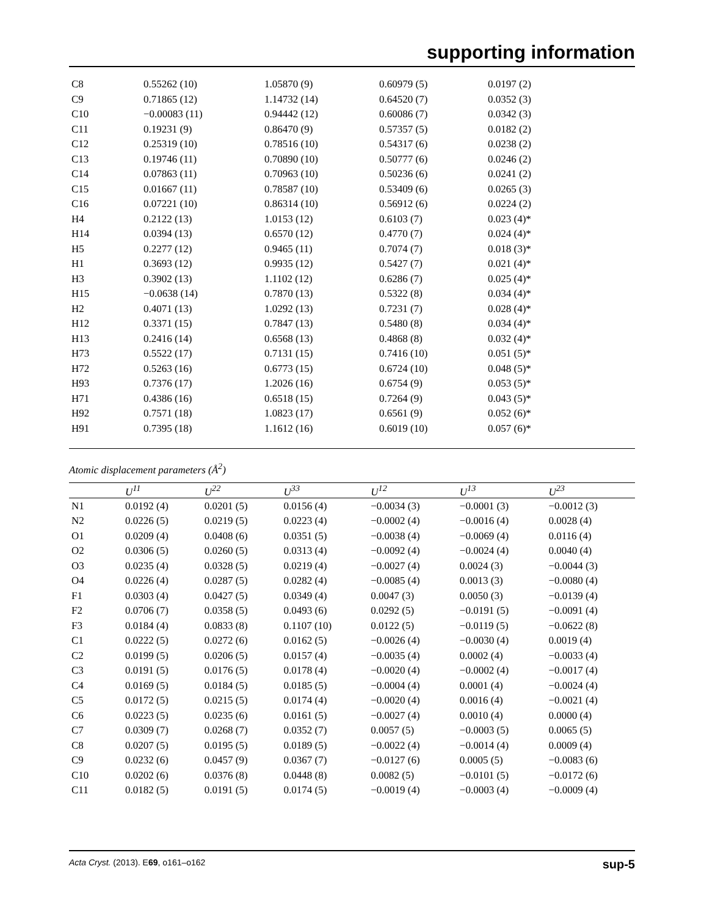supporting information
| C8 | 0.55262 (10) | 1.05870 (9) | 0.60979 (5) | 0.0197 (2) |
| C9 | 0.71865 (12) | 1.14732 (14) | 0.64520 (7) | 0.0352 (3) |
| C10 | −0.00083 (11) | 0.94442 (12) | 0.60086 (7) | 0.0342 (3) |
| C11 | 0.19231 (9) | 0.86470 (9) | 0.57357 (5) | 0.0182 (2) |
| C12 | 0.25319 (10) | 0.78516 (10) | 0.54317 (6) | 0.0238 (2) |
| C13 | 0.19746 (11) | 0.70890 (10) | 0.50777 (6) | 0.0246 (2) |
| C14 | 0.07863 (11) | 0.70963 (10) | 0.50236 (6) | 0.0241 (2) |
| C15 | 0.01667 (11) | 0.78587 (10) | 0.53409 (6) | 0.0265 (3) |
| C16 | 0.07221 (10) | 0.86314 (10) | 0.56912 (6) | 0.0224 (2) |
| H4 | 0.2122 (13) | 1.0153 (12) | 0.6103 (7) | 0.023 (4)* |
| H14 | 0.0394 (13) | 0.6570 (12) | 0.4770 (7) | 0.024 (4)* |
| H5 | 0.2277 (12) | 0.9465 (11) | 0.7074 (7) | 0.018 (3)* |
| H1 | 0.3693 (12) | 0.9935 (12) | 0.5427 (7) | 0.021 (4)* |
| H3 | 0.3902 (13) | 1.1102 (12) | 0.6286 (7) | 0.025 (4)* |
| H15 | −0.0638 (14) | 0.7870 (13) | 0.5322 (8) | 0.034 (4)* |
| H2 | 0.4071 (13) | 1.0292 (13) | 0.7231 (7) | 0.028 (4)* |
| H12 | 0.3371 (15) | 0.7847 (13) | 0.5480 (8) | 0.034 (4)* |
| H13 | 0.2416 (14) | 0.6568 (13) | 0.4868 (8) | 0.032 (4)* |
| H73 | 0.5522 (17) | 0.7131 (15) | 0.7416 (10) | 0.051 (5)* |
| H72 | 0.5263 (16) | 0.6773 (15) | 0.6724 (10) | 0.048 (5)* |
| H93 | 0.7376 (17) | 1.2026 (16) | 0.6754 (9) | 0.053 (5)* |
| H71 | 0.4386 (16) | 0.6518 (15) | 0.7264 (9) | 0.043 (5)* |
| H92 | 0.7571 (18) | 1.0823 (17) | 0.6561 (9) | 0.052 (6)* |
| H91 | 0.7395 (18) | 1.1612 (16) | 0.6019 (10) | 0.057 (6)* |
Atomic displacement parameters (Å<sup>2</sup>)
| | U<sup>11</sup> | U<sup>22</sup> | U<sup>33</sup> | U<sup>12</sup> | U<sup>13</sup> | U<sup>23</sup> |
| --- | --- | --- | --- | --- | --- | --- |
| N1 | 0.0192 (4) | 0.0201 (5) | 0.0156 (4) | −0.0034 (3) | −0.0001 (3) | −0.0012 (3) |
| N2 | 0.0226 (5) | 0.0219 (5) | 0.0223 (4) | −0.0002 (4) | −0.0016 (4) | 0.0028 (4) |
| O1 | 0.0209 (4) | 0.0408 (6) | 0.0351 (5) | −0.0038 (4) | −0.0069 (4) | 0.0116 (4) |
| O2 | 0.0306 (5) | 0.0260 (5) | 0.0313 (4) | −0.0092 (4) | −0.0024 (4) | 0.0040 (4) |
| O3 | 0.0235 (4) | 0.0328 (5) | 0.0219 (4) | −0.0027 (4) | 0.0024 (3) | −0.0044 (3) |
| O4 | 0.0226 (4) | 0.0287 (5) | 0.0282 (4) | −0.0085 (4) | 0.0013 (3) | −0.0080 (4) |
| F1 | 0.0303 (4) | 0.0427 (5) | 0.0349 (4) | 0.0047 (3) | 0.0050 (3) | −0.0139 (4) |
| F2 | 0.0706 (7) | 0.0358 (5) | 0.0493 (6) | 0.0292 (5) | −0.0191 (5) | −0.0091 (4) |
| F3 | 0.0184 (4) | 0.0833 (8) | 0.1107 (10) | 0.0122 (5) | −0.0119 (5) | −0.0622 (8) |
| C1 | 0.0222 (5) | 0.0272 (6) | 0.0162 (5) | −0.0026 (4) | −0.0030 (4) | 0.0019 (4) |
| C2 | 0.0199 (5) | 0.0206 (5) | 0.0157 (4) | −0.0035 (4) | 0.0002 (4) | −0.0033 (4) |
| C3 | 0.0191 (5) | 0.0176 (5) | 0.0178 (4) | −0.0020 (4) | −0.0002 (4) | −0.0017 (4) |
| C4 | 0.0169 (5) | 0.0184 (5) | 0.0185 (5) | −0.0004 (4) | 0.0001 (4) | −0.0024 (4) |
| C5 | 0.0172 (5) | 0.0215 (5) | 0.0174 (4) | −0.0020 (4) | 0.0016 (4) | −0.0021 (4) |
| C6 | 0.0223 (5) | 0.0235 (6) | 0.0161 (5) | −0.0027 (4) | 0.0010 (4) | 0.0000 (4) |
| C7 | 0.0309 (7) | 0.0268 (7) | 0.0352 (7) | 0.0057 (5) | −0.0003 (5) | 0.0065 (5) |
| C8 | 0.0207 (5) | 0.0195 (5) | 0.0189 (5) | −0.0022 (4) | −0.0014 (4) | 0.0009 (4) |
| C9 | 0.0232 (6) | 0.0457 (9) | 0.0367 (7) | −0.0127 (6) | 0.0005 (5) | −0.0083 (6) |
| C10 | 0.0202 (6) | 0.0376 (8) | 0.0448 (8) | 0.0082 (5) | −0.0101 (5) | −0.0172 (6) |
| C11 | 0.0182 (5) | 0.0191 (5) | 0.0174 (5) | −0.0019 (4) | −0.0003 (4) | −0.0009 (4) |
Acta Cryst. (2013). E69, o161–o162 sup-5